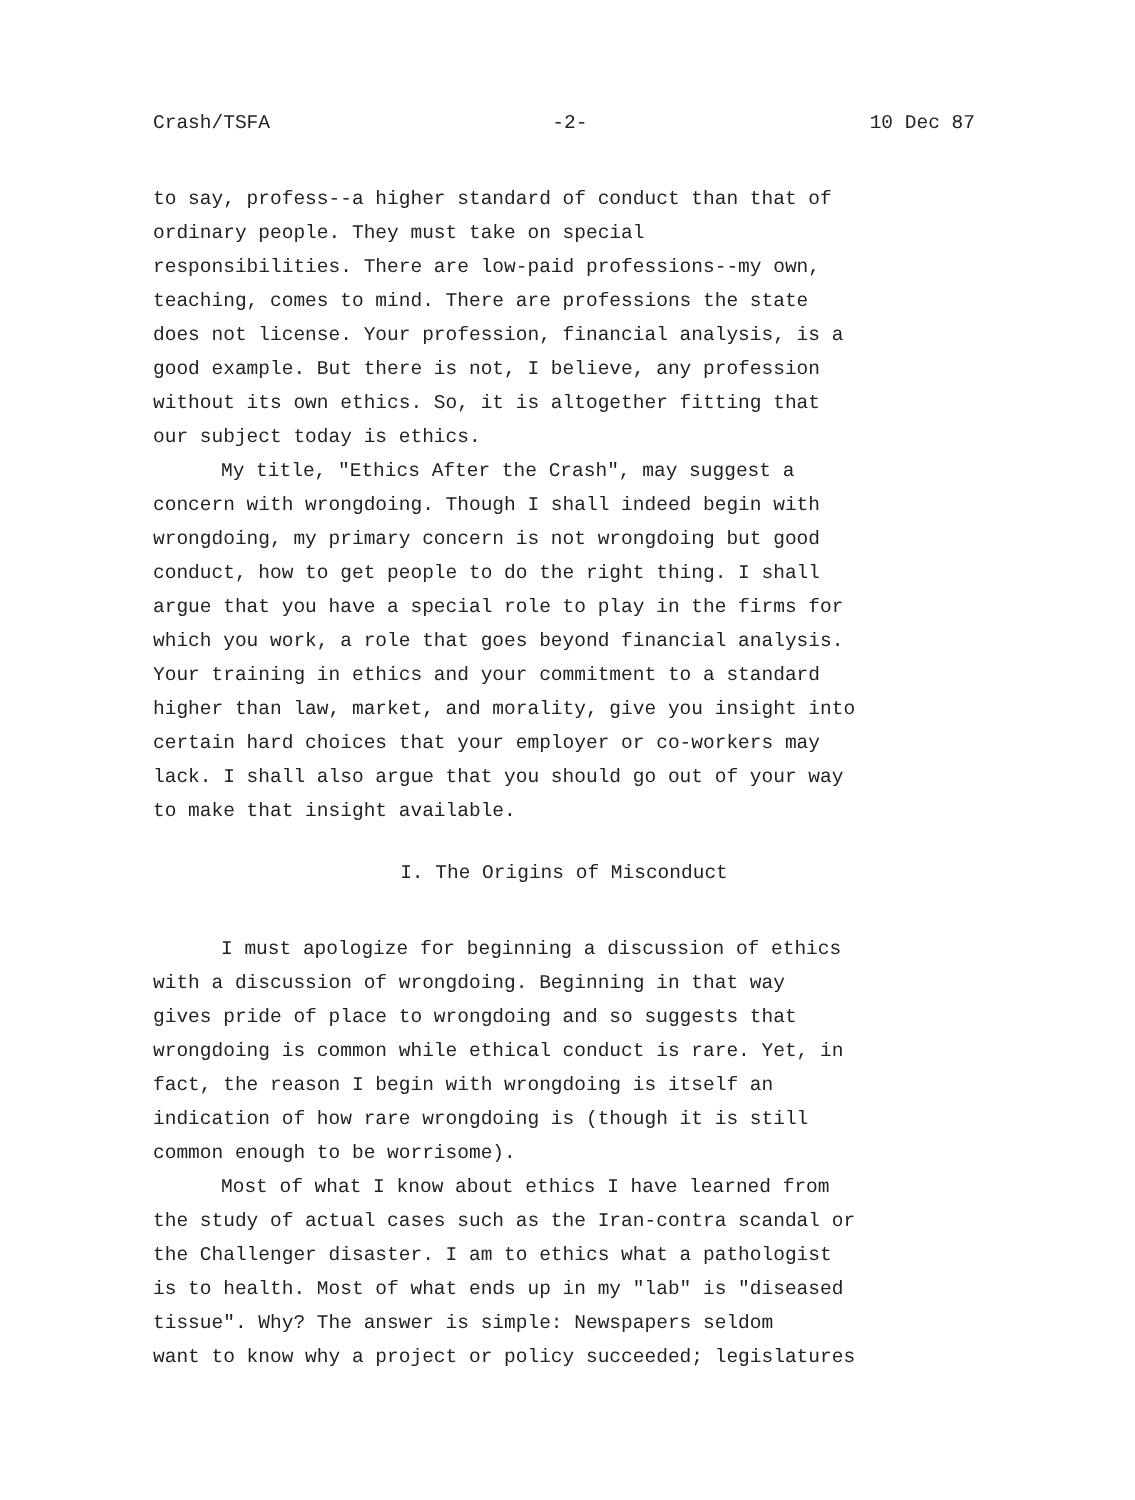Crash/TSFA -2- 10 Dec 87
to say, profess--a higher standard of conduct than that of ordinary people. They must take on special responsibilities. There are low-paid professions--my own, teaching, comes to mind. There are professions the state does not license. Your profession, financial analysis, is a good example. But there is not, I believe, any profession without its own ethics. So, it is altogether fitting that our subject today is ethics.
My title, "Ethics After the Crash", may suggest a concern with wrongdoing. Though I shall indeed begin with wrongdoing, my primary concern is not wrongdoing but good conduct, how to get people to do the right thing. I shall argue that you have a special role to play in the firms for which you work, a role that goes beyond financial analysis. Your training in ethics and your commitment to a standard higher than law, market, and morality, give you insight into certain hard choices that your employer or co-workers may lack. I shall also argue that you should go out of your way to make that insight available.
I. The Origins of Misconduct
I must apologize for beginning a discussion of ethics with a discussion of wrongdoing. Beginning in that way gives pride of place to wrongdoing and so suggests that wrongdoing is common while ethical conduct is rare. Yet, in fact, the reason I begin with wrongdoing is itself an indication of how rare wrongdoing is (though it is still common enough to be worrisome).
Most of what I know about ethics I have learned from the study of actual cases such as the Iran-contra scandal or the Challenger disaster. I am to ethics what a pathologist is to health. Most of what ends up in my "lab" is "diseased tissue". Why? The answer is simple: Newspapers seldom want to know why a project or policy succeeded; legislatures